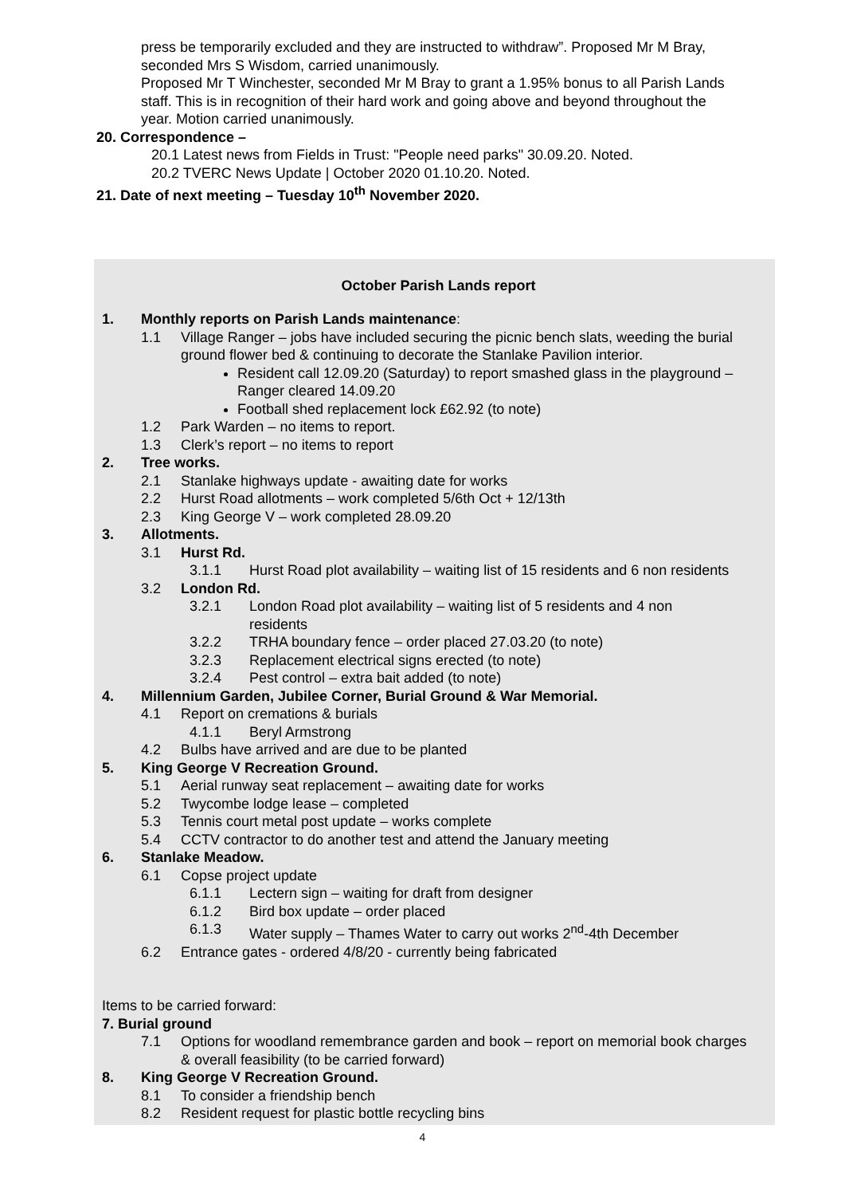press be temporarily excluded and they are instructed to withdraw”. Proposed Mr M Bray, seconded Mrs S Wisdom, carried unanimously.
Proposed Mr T Winchester, seconded Mr M Bray to grant a 1.95% bonus to all Parish Lands staff. This is in recognition of their hard work and going above and beyond throughout the year. Motion carried unanimously.
20. Correspondence –
20.1 Latest news from Fields in Trust: "People need parks" 30.09.20. Noted.
20.2 TVERC News Update | October 2020 01.10.20. Noted.
21. Date of next meeting – Tuesday 10<sup>th</sup> November 2020.
October Parish Lands report
1. Monthly reports on Parish Lands maintenance:
1.1 Village Ranger – jobs have included securing the picnic bench slats, weeding the burial ground flower bed & continuing to decorate the Stanlake Pavilion interior.
Resident call 12.09.20 (Saturday) to report smashed glass in the playground – Ranger cleared 14.09.20
Football shed replacement lock £62.92 (to note)
1.2 Park Warden – no items to report.
1.3 Clerk’s report – no items to report
2. Tree works.
2.1 Stanlake highways update - awaiting date for works
2.2 Hurst Road allotments – work completed 5/6th Oct + 12/13th
2.3 King George V – work completed 28.09.20
3. Allotments.
3.1 Hurst Rd.
3.1.1 Hurst Road plot availability – waiting list of 15 residents and 6 non residents
3.2 London Rd.
3.2.1 London Road plot availability – waiting list of 5 residents and 4 non residents
3.2.2 TRHA boundary fence – order placed 27.03.20 (to note)
3.2.3 Replacement electrical signs erected (to note)
3.2.4 Pest control – extra bait added (to note)
4. Millennium Garden, Jubilee Corner, Burial Ground & War Memorial.
4.1 Report on cremations & burials
4.1.1 Beryl Armstrong
4.2 Bulbs have arrived and are due to be planted
5. King George V Recreation Ground.
5.1 Aerial runway seat replacement – awaiting date for works
5.2 Twycombe lodge lease – completed
5.3 Tennis court metal post update – works complete
5.4 CCTV contractor to do another test and attend the January meeting
6. Stanlake Meadow.
6.1 Copse project update
6.1.1 Lectern sign – waiting for draft from designer
6.1.2 Bird box update – order placed
6.1.3 Water supply – Thames Water to carry out works 2<sup>nd</sup>-4th December
6.2 Entrance gates - ordered 4/8/20 - currently being fabricated
Items to be carried forward:
7. Burial ground
7.1 Options for woodland remembrance garden and book – report on memorial book charges & overall feasibility (to be carried forward)
8. King George V Recreation Ground.
8.1 To consider a friendship bench
8.2 Resident request for plastic bottle recycling bins
4